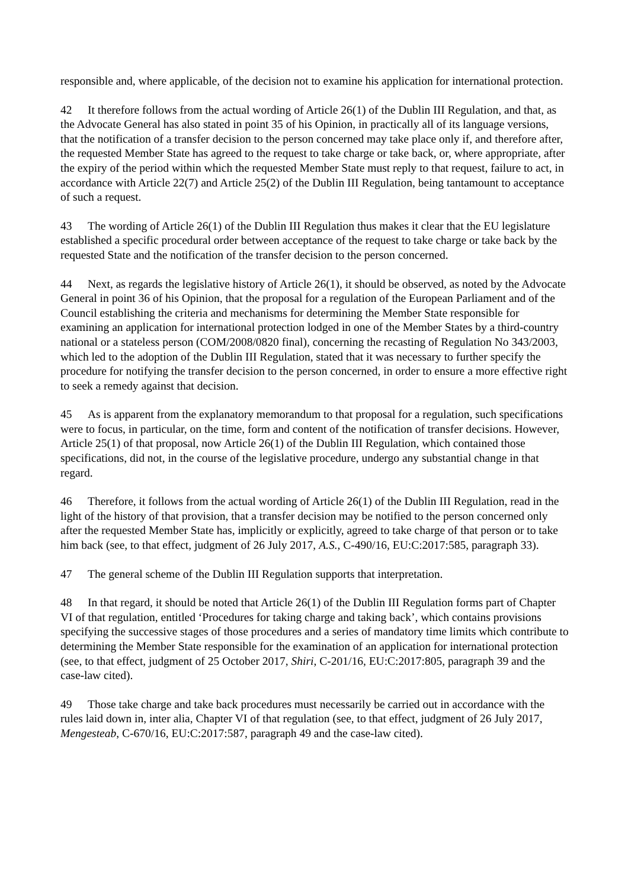responsible and, where applicable, of the decision not to examine his application for international protection.
42 It therefore follows from the actual wording of Article 26(1) of the Dublin III Regulation, and that, as the Advocate General has also stated in point 35 of his Opinion, in practically all of its language versions, that the notification of a transfer decision to the person concerned may take place only if, and therefore after, the requested Member State has agreed to the request to take charge or take back, or, where appropriate, after the expiry of the period within which the requested Member State must reply to that request, failure to act, in accordance with Article 22(7) and Article 25(2) of the Dublin III Regulation, being tantamount to acceptance of such a request.
43 The wording of Article 26(1) of the Dublin III Regulation thus makes it clear that the EU legislature established a specific procedural order between acceptance of the request to take charge or take back by the requested State and the notification of the transfer decision to the person concerned.
44 Next, as regards the legislative history of Article 26(1), it should be observed, as noted by the Advocate General in point 36 of his Opinion, that the proposal for a regulation of the European Parliament and of the Council establishing the criteria and mechanisms for determining the Member State responsible for examining an application for international protection lodged in one of the Member States by a third-country national or a stateless person (COM/2008/0820 final), concerning the recasting of Regulation No 343/2003, which led to the adoption of the Dublin III Regulation, stated that it was necessary to further specify the procedure for notifying the transfer decision to the person concerned, in order to ensure a more effective right to seek a remedy against that decision.
45 As is apparent from the explanatory memorandum to that proposal for a regulation, such specifications were to focus, in particular, on the time, form and content of the notification of transfer decisions. However, Article 25(1) of that proposal, now Article 26(1) of the Dublin III Regulation, which contained those specifications, did not, in the course of the legislative procedure, undergo any substantial change in that regard.
46 Therefore, it follows from the actual wording of Article 26(1) of the Dublin III Regulation, read in the light of the history of that provision, that a transfer decision may be notified to the person concerned only after the requested Member State has, implicitly or explicitly, agreed to take charge of that person or to take him back (see, to that effect, judgment of 26 July 2017, A.S., C-490/16, EU:C:2017:585, paragraph 33).
47 The general scheme of the Dublin III Regulation supports that interpretation.
48 In that regard, it should be noted that Article 26(1) of the Dublin III Regulation forms part of Chapter VI of that regulation, entitled ‘Procedures for taking charge and taking back’, which contains provisions specifying the successive stages of those procedures and a series of mandatory time limits which contribute to determining the Member State responsible for the examination of an application for international protection (see, to that effect, judgment of 25 October 2017, Shiri, C-201/16, EU:C:2017:805, paragraph 39 and the case-law cited).
49 Those take charge and take back procedures must necessarily be carried out in accordance with the rules laid down in, inter alia, Chapter VI of that regulation (see, to that effect, judgment of 26 July 2017, Mengesteab, C-670/16, EU:C:2017:587, paragraph 49 and the case-law cited).